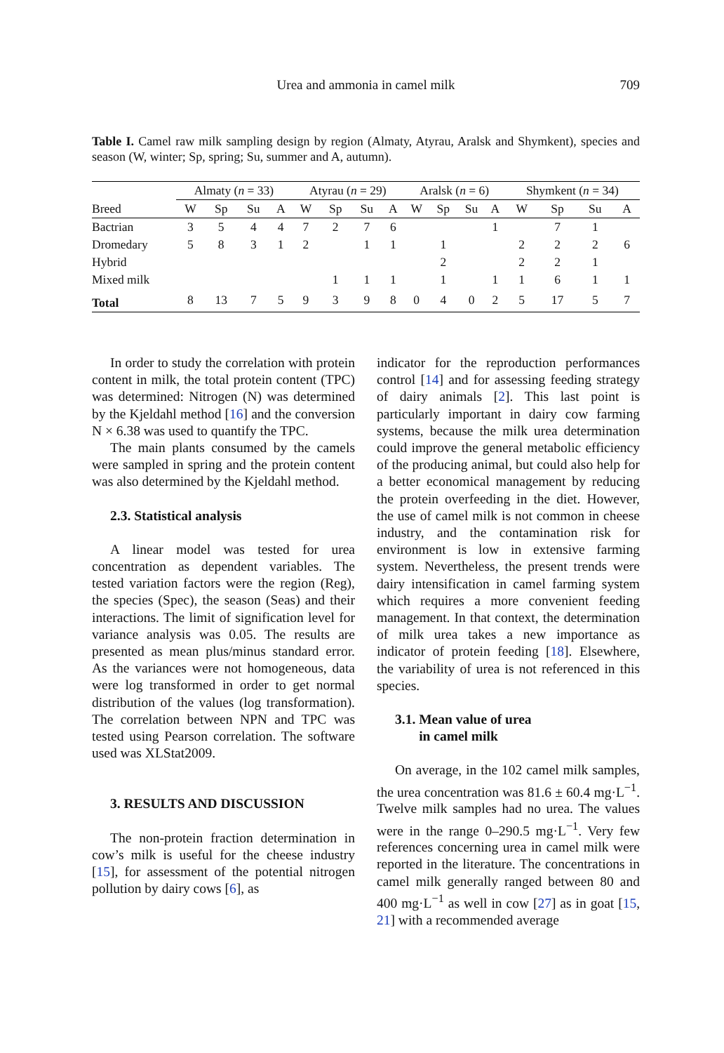Urea and ammonia in camel milk
709
Table I. Camel raw milk sampling design by region (Almaty, Atyrau, Aralsk and Shymkent), species and season (W, winter; Sp, spring; Su, summer and A, autumn).
| | Almaty ( n = 33) | | | | Atyrau ( n = 29) | | | | Aralsk ( n = 6) | | | | Shymkent ( n = 34) | | | |
| --- | --- | --- | --- | --- | --- | --- | --- | --- | --- | --- | --- | --- | --- | --- | --- | --- |
| Breed | W | Sp | Su | A | W | Sp | Su | A | W | Sp | Su | A | W | Sp | Su | A |
| Bactrian | 3 | 5 | 4 | 4 | 7 | 2 | 7 | 6 | | | | 1 | | 7 | 1 | |
| Dromedary | 5 | 8 | 3 | 1 | 2 | | 1 | 1 | | 1 | | | 2 | 2 | 2 | 6 |
| Hybrid | | | | | | | | | | 2 | | | 2 | 2 | 1 | |
| Mixed milk | | | | | | 1 | 1 | 1 | | 1 | | 1 | 1 | 6 | 1 | 1 |
| Total | 8 | 13 | 7 | 5 | 9 | 3 | 9 | 8 | 0 | 4 | 0 | 2 | 5 | 17 | 5 | 7 |
In order to study the correlation with protein content in milk, the total protein content (TPC) was determined: Nitrogen (N) was determined by the Kjeldahl method [16] and the conversion N × 6.38 was used to quantify the TPC.
The main plants consumed by the camels were sampled in spring and the protein content was also determined by the Kjeldahl method.
2.3. Statistical analysis
A linear model was tested for urea concentration as dependent variables. The tested variation factors were the region (Reg), the species (Spec), the season (Seas) and their interactions. The limit of signification level for variance analysis was 0.05. The results are presented as mean plus/minus standard error. As the variances were not homogeneous, data were log transformed in order to get normal distribution of the values (log transformation). The correlation between NPN and TPC was tested using Pearson correlation. The software used was XLStat2009.
3. RESULTS AND DISCUSSION
The non-protein fraction determination in cow’s milk is useful for the cheese industry [15], for assessment of the potential nitrogen pollution by dairy cows [6], as
indicator for the reproduction performances control [14] and for assessing feeding strategy of dairy animals [2]. This last point is particularly important in dairy cow farming systems, because the milk urea determination could improve the general metabolic efficiency of the producing animal, but could also help for a better economical management by reducing the protein overfeeding in the diet. However, the use of camel milk is not common in cheese industry, and the contamination risk for environment is low in extensive farming system. Nevertheless, the present trends were dairy intensification in camel farming system which requires a more convenient feeding management. In that context, the determination of milk urea takes a new importance as indicator of protein feeding [18]. Elsewhere, the variability of urea is not referenced in this species.
3.1. Mean value of urea
in camel milk
On average, in the 102 camel milk samples, the urea concentration was 81.6 ± 60.4 mg·L<sup>−1</sup>. Twelve milk samples had no urea. The values were in the range 0–290.5 mg·L<sup>−1</sup>. Very few references concerning urea in camel milk were reported in the literature. The concentrations in camel milk generally ranged between 80 and 400 mg·L<sup>−1</sup> as well in cow [27] as in goat [15, 21] with a recommended average